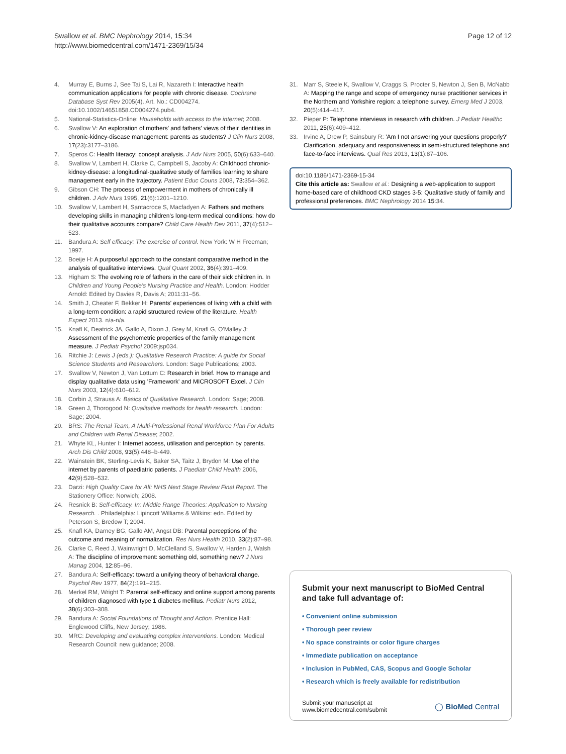Swallow et al. BMC Nephrology 2014, 15:34
http://www.biomedcentral.com/1471-2369/15/34
Page 12 of 12
4. Murray E, Burns J, See Tai S, Lai R, Nazareth I: Interactive health communication applications for people with chronic disease. Cochrane Database Syst Rev 2005(4). Art. No.: CD004274. doi:10.1002/14651858.CD004274.pub4.
5. National-Statistics-Online: Households with access to the internet; 2008.
6. Swallow V: An exploration of mothers' and fathers' views of their identities in chronic-kidney-disease management: parents as students? J Clin Nurs 2008, 17(23):3177–3186.
7. Speros C: Health literacy: concept analysis. J Adv Nurs 2005, 50(6):633–640.
8. Swallow V, Lambert H, Clarke C, Campbell S, Jacoby A: Childhood chronic-kidney-disease: a longitudinal-qualitative study of families learning to share management early in the trajectory. Patient Educ Couns 2008, 73: 354–362.
9. Gibson CH: The process of empowerment in mothers of chronically ill children. J Adv Nurs 1995, 21(6):1201–1210.
10. Swallow V, Lambert H, Santacroce S, Macfadyen A: Fathers and mothers developing skills in managing children's long-term medical conditions: how do their qualitative accounts compare? Child Care Health Dev 2011, 37(4):512–523.
11. Bandura A: Self efficacy: The exercise of control. New York: W H Freeman; 1997.
12. Boeije H: A purposeful approach to the constant comparative method in the analysis of qualitative interviews. Qual Quant 2002, 36(4):391–409.
13. Higham S: The evolving role of fathers in the care of their sick children in. In Children and Young People's Nursing Practice and Health. London: Hodder Arnold: Edited by Davies R, Davis A; 2011:31–56.
14. Smith J, Cheater F, Bekker H: Parents' experiences of living with a child with a long-term condition: a rapid structured review of the literature. Health Expect 2013. n/a-n/a.
15. Knafl K, Deatrick JA, Gallo A, Dixon J, Grey M, Knafl G, O'Malley J: Assessment of the psychometric properties of the family management measure. J Pediatr Psychol 2009:jsp034.
16. Ritchie J: Lewis J (eds.): Qualitative Research Practice: A guide for Social Science Students and Researchers. London: Sage Publications; 2003.
17. Swallow V, Newton J, Van Lottum C: Research in brief. How to manage and display qualitative data using 'Framework' and MICROSOFT Excel. J Clin Nurs 2003, 12(4):610–612.
18. Corbin J, Strauss A: Basics of Qualitative Research. London: Sage; 2008.
19. Green J, Thorogood N: Qualitative methods for health research. London: Sage; 2004.
20. BRS: The Renal Team, A Multi-Professional Renal Workforce Plan For Adults and Children with Renal Disease; 2002.
21. Whyte KL, Hunter I: Internet access, utilisation and perception by parents. Arch Dis Child 2008, 93(5):448–b-449.
22. Wainstein BK, Sterling-Levis K, Baker SA, Taitz J, Brydon M: Use of the internet by parents of paediatric patients. J Paediatr Child Health 2006, 42(9):528–532.
23. Darzi: High Quality Care for All: NHS Next Stage Review Final Report. The Stationery Office: Norwich; 2008.
24. Resnick B: Self-efficacy. In: Middle Range Theories: Application to Nursing Research. . Philadelphia: Lipincott Williams & Wilkins: edn. Edited by Peterson S, Bredow T; 2004.
25. Knafl KA, Darney BG, Gallo AM, Angst DB: Parental perceptions of the outcome and meaning of normalization. Res Nurs Health 2010, 33(2):87–98.
26. Clarke C, Reed J, Wainwright D, McClelland S, Swallow V, Harden J, Walsh A: The discipline of improvement: something old, something new? J Nurs Manag 2004, 12: 85–96.
27. Bandura A: Self-efficacy: toward a unifying theory of behavioral change. Psychol Rev 1977, 84(2):191–215.
28. Merkel RM, Wright T: Parental self-efficacy and online support among parents of children diagnosed with type 1 diabetes mellitus. Pediatr Nurs 2012, 38(6):303–308.
29. Bandura A: Social Foundations of Thought and Action. Prentice Hall: Englewood Cliffs, New Jersey; 1986.
30. MRC: Developing and evaluating complex interventions. London: Medical Research Council: new guidance; 2008.
31. Marr S, Steele K, Swallow V, Craggs S, Procter S, Newton J, Sen B, McNabb A: Mapping the range and scope of emergency nurse practitioner services in the Northern and Yorkshire region: a telephone survey. Emerg Med J 2003, 20(5):414–417.
32. Pieper P: Telephone interviews in research with children. J Pediatr Healthc 2011, 25(6):409–412.
33. Irvine A, Drew P, Sainsbury R: 'Am I not answering your questions properly?' Clarification, adequacy and responsiveness in semi-structured telephone and face-to-face interviews. Qual Res 2013, 13(1):87–106.
doi:10.1186/1471-2369-15-34
Cite this article as: Swallow et al.: Designing a web-application to support home-based care of childhood CKD stages 3-5: Qualitative study of family and professional preferences. BMC Nephrology 2014 15:34.
Submit your next manuscript to BioMed Central and take full advantage of:
• Convenient online submission
• Thorough peer review
• No space constraints or color figure charges
• Immediate publication on acceptance
• Inclusion in PubMed, CAS, Scopus and Google Scholar
• Research which is freely available for redistribution
Submit your manuscript at
www.biomedcentral.com/submit
◯ BioMed Central